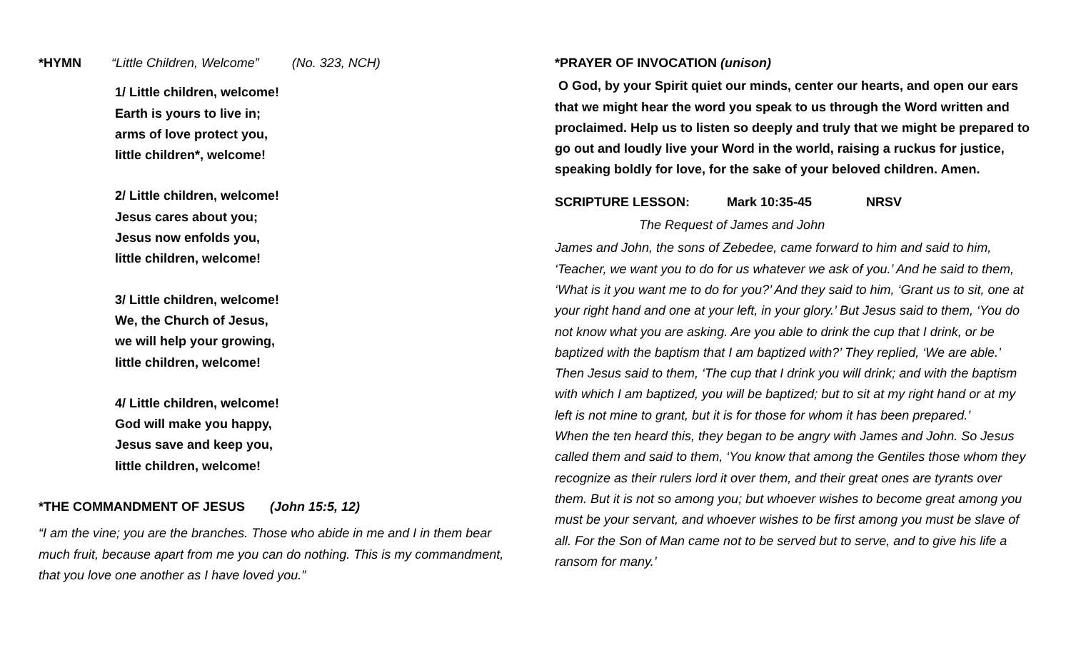*HYMN “Little Children, Welcome” (No. 323, NCH)
1/ Little children, welcome!
Earth is yours to live in;
arms of love protect you,
little children*, welcome!
2/ Little children, welcome!
Jesus cares about you;
Jesus now enfolds you,
little children, welcome!
3/ Little children, welcome!
We, the Church of Jesus,
we will help your growing,
little children, welcome!
4/ Little children, welcome!
God will make you happy,
Jesus save and keep you,
little children, welcome!
*THE COMMANDMENT OF JESUS (John 15:5, 12)
“I am the vine; you are the branches. Those who abide in me and I in them bear much fruit, because apart from me you can do nothing. This is my commandment, that you love one another as I have loved you.”
*PRAYER OF INVOCATION (unison)
O God, by your Spirit quiet our minds, center our hearts, and open our ears that we might hear the word you speak to us through the Word written and proclaimed. Help us to listen so deeply and truly that we might be prepared to go out and loudly live your Word in the world, raising a ruckus for justice, speaking boldly for love, for the sake of your beloved children. Amen.
SCRIPTURE LESSON: Mark 10:35-45 NRSV
The Request of James and John
James and John, the sons of Zebedee, came forward to him and said to him, ‘Teacher, we want you to do for us whatever we ask of you.’ And he said to them, ‘What is it you want me to do for you?’ And they said to him, ‘Grant us to sit, one at your right hand and one at your left, in your glory.’ But Jesus said to them, ‘You do not know what you are asking. Are you able to drink the cup that I drink, or be baptized with the baptism that I am baptized with?’ They replied, ‘We are able.’ Then Jesus said to them, ‘The cup that I drink you will drink; and with the baptism with which I am baptized, you will be baptized; but to sit at my right hand or at my left is not mine to grant, but it is for those for whom it has been prepared.’
When the ten heard this, they began to be angry with James and John. So Jesus called them and said to them, ‘You know that among the Gentiles those whom they recognize as their rulers lord it over them, and their great ones are tyrants over them. But it is not so among you; but whoever wishes to become great among you must be your servant, and whoever wishes to be first among you must be slave of all. For the Son of Man came not to be served but to serve, and to give his life a ransom for many.’